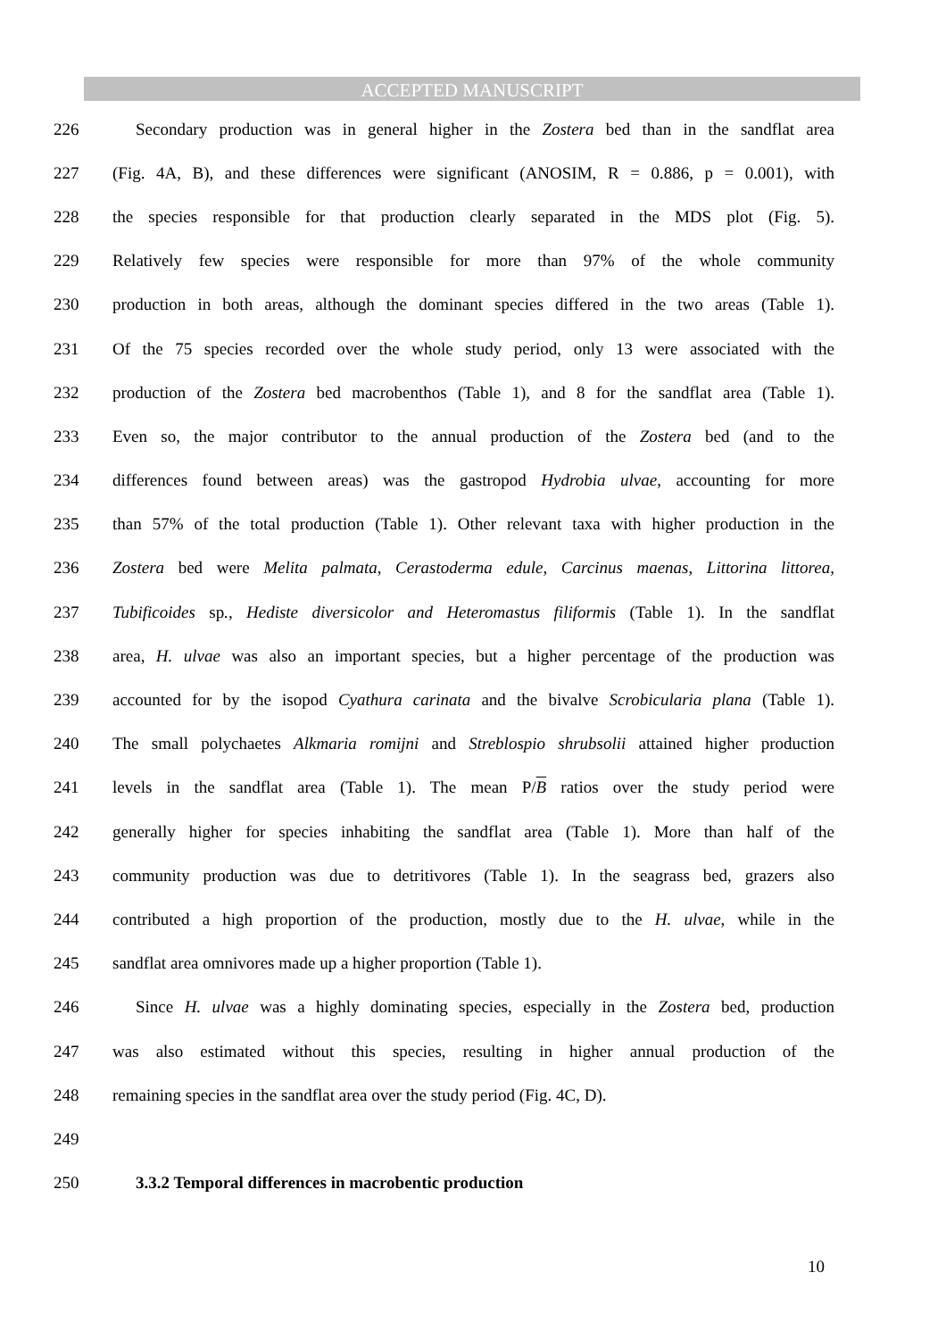ACCEPTED MANUSCRIPT
226 Secondary production was in general higher in the Zostera bed than in the sandflat area
227 (Fig. 4A, B), and these differences were significant (ANOSIM, R = 0.886, p = 0.001), with
228 the species responsible for that production clearly separated in the MDS plot (Fig. 5).
229 Relatively few species were responsible for more than 97% of the whole community
230 production in both areas, although the dominant species differed in the two areas (Table 1).
231 Of the 75 species recorded over the whole study period, only 13 were associated with the
232 production of the Zostera bed macrobenthos (Table 1), and 8 for the sandflat area (Table 1).
233 Even so, the major contributor to the annual production of the Zostera bed (and to the
234 differences found between areas) was the gastropod Hydrobia ulvae, accounting for more
235 than 57% of the total production (Table 1). Other relevant taxa with higher production in the
236 Zostera bed were Melita palmata, Cerastoderma edule, Carcinus maenas, Littorina littorea,
237 Tubificoides sp., Hediste diversicolor and Heteromastus filiformis (Table 1). In the sandflat
238 area, H. ulvae was also an important species, but a higher percentage of the production was
239 accounted for by the isopod Cyathura carinata and the bivalve Scrobicularia plana (Table 1).
240 The small polychaetes Alkmaria romijni and Streblospio shrubsolii attained higher production
241 levels in the sandflat area (Table 1). The mean P/B ratios over the study period were
242 generally higher for species inhabiting the sandflat area (Table 1). More than half of the
243 community production was due to detritivores (Table 1). In the seagrass bed, grazers also
244 contributed a high proportion of the production, mostly due to the H. ulvae, while in the
245 sandflat area omnivores made up a higher proportion (Table 1).
246 Since H. ulvae was a highly dominating species, especially in the Zostera bed, production
247 was also estimated without this species, resulting in higher annual production of the
248 remaining species in the sandflat area over the study period (Fig. 4C, D).
249
250 3.3.2 Temporal differences in macrobentic production
10